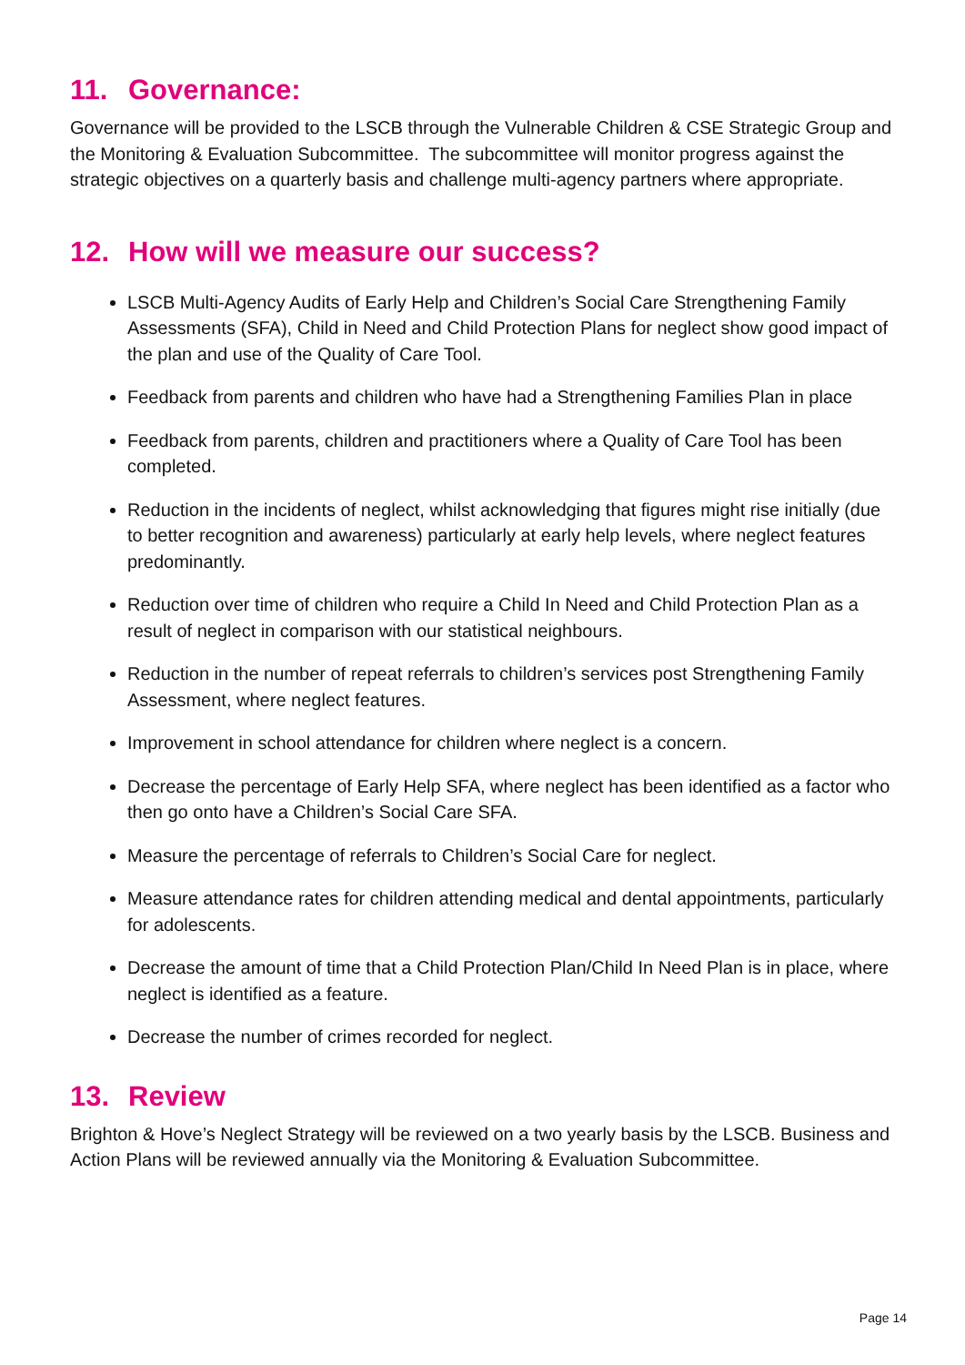11. Governance:
Governance will be provided to the LSCB through the Vulnerable Children & CSE Strategic Group and the Monitoring & Evaluation Subcommittee. The subcommittee will monitor progress against the strategic objectives on a quarterly basis and challenge multi-agency partners where appropriate.
12. How will we measure our success?
LSCB Multi-Agency Audits of Early Help and Children’s Social Care Strengthening Family Assessments (SFA), Child in Need and Child Protection Plans for neglect show good impact of the plan and use of the Quality of Care Tool.
Feedback from parents and children who have had a Strengthening Families Plan in place
Feedback from parents, children and practitioners where a Quality of Care Tool has been completed.
Reduction in the incidents of neglect, whilst acknowledging that figures might rise initially (due to better recognition and awareness) particularly at early help levels, where neglect features predominantly.
Reduction over time of children who require a Child In Need and Child Protection Plan as a result of neglect in comparison with our statistical neighbours.
Reduction in the number of repeat referrals to children’s services post Strengthening Family Assessment, where neglect features.
Improvement in school attendance for children where neglect is a concern.
Decrease the percentage of Early Help SFA, where neglect has been identified as a factor who then go onto have a Children’s Social Care SFA.
Measure the percentage of referrals to Children’s Social Care for neglect.
Measure attendance rates for children attending medical and dental appointments, particularly for adolescents.
Decrease the amount of time that a Child Protection Plan/Child In Need Plan is in place, where neglect is identified as a feature.
Decrease the number of crimes recorded for neglect.
13. Review
Brighton & Hove’s Neglect Strategy will be reviewed on a two yearly basis by the LSCB. Business and Action Plans will be reviewed annually via the Monitoring & Evaluation Subcommittee.
Page 14